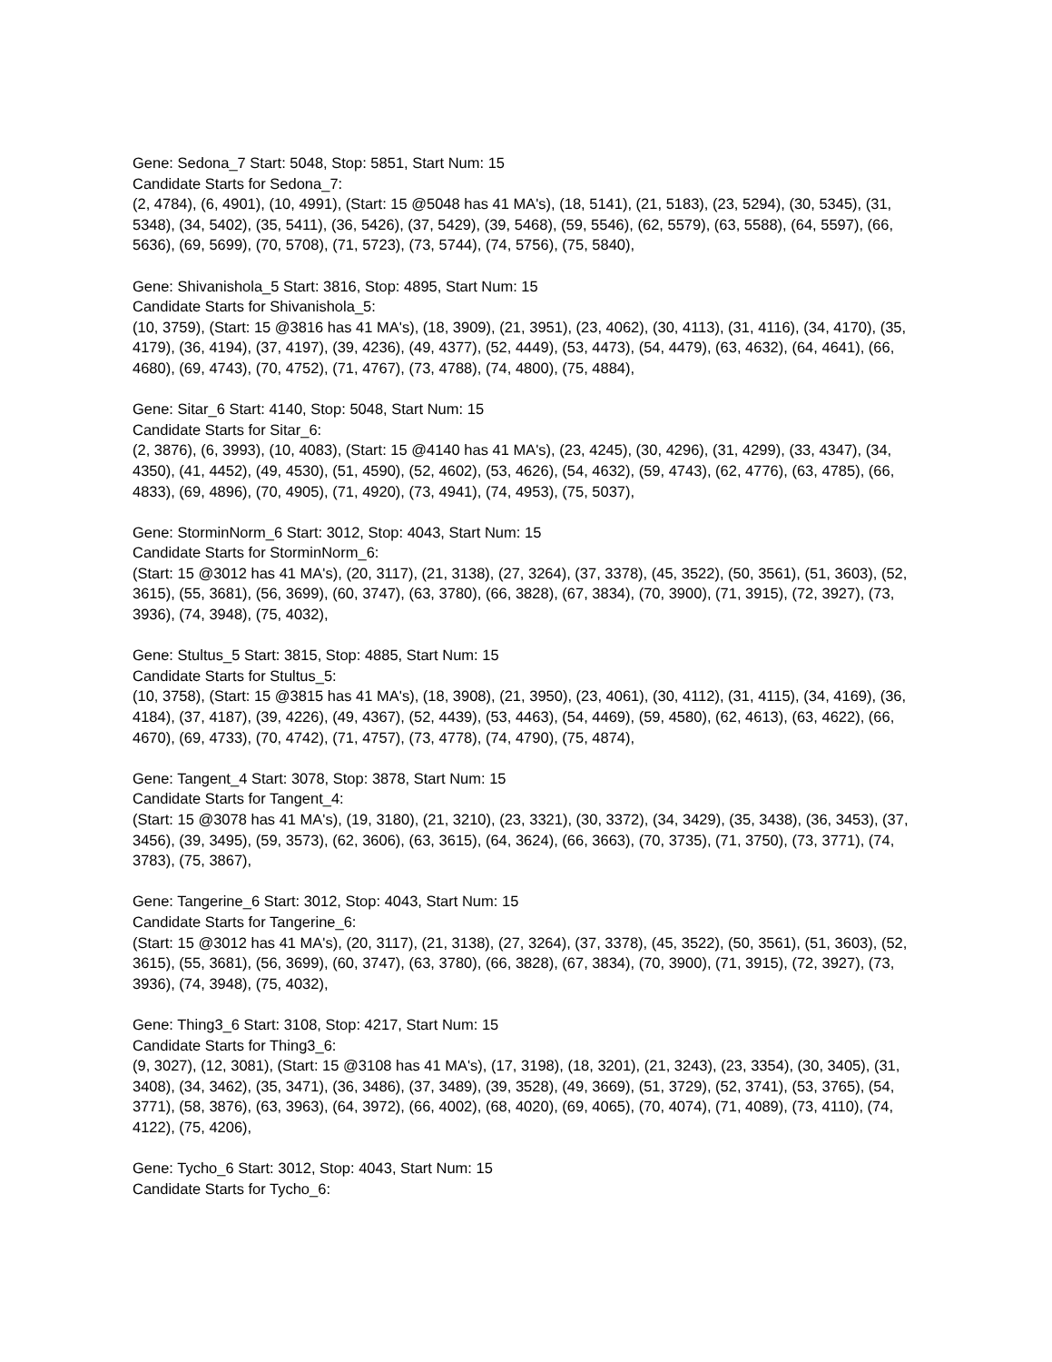Gene: Sedona_7 Start: 5048, Stop: 5851, Start Num: 15
Candidate Starts for Sedona_7:
(2, 4784), (6, 4901), (10, 4991), (Start: 15 @5048 has 41 MA's), (18, 5141), (21, 5183), (23, 5294), (30, 5345), (31, 5348), (34, 5402), (35, 5411), (36, 5426), (37, 5429), (39, 5468), (59, 5546), (62, 5579), (63, 5588), (64, 5597), (66, 5636), (69, 5699), (70, 5708), (71, 5723), (73, 5744), (74, 5756), (75, 5840),
Gene: Shivanishola_5 Start: 3816, Stop: 4895, Start Num: 15
Candidate Starts for Shivanishola_5:
(10, 3759), (Start: 15 @3816 has 41 MA's), (18, 3909), (21, 3951), (23, 4062), (30, 4113), (31, 4116), (34, 4170), (35, 4179), (36, 4194), (37, 4197), (39, 4236), (49, 4377), (52, 4449), (53, 4473), (54, 4479), (63, 4632), (64, 4641), (66, 4680), (69, 4743), (70, 4752), (71, 4767), (73, 4788), (74, 4800), (75, 4884),
Gene: Sitar_6 Start: 4140, Stop: 5048, Start Num: 15
Candidate Starts for Sitar_6:
(2, 3876), (6, 3993), (10, 4083), (Start: 15 @4140 has 41 MA's), (23, 4245), (30, 4296), (31, 4299), (33, 4347), (34, 4350), (41, 4452), (49, 4530), (51, 4590), (52, 4602), (53, 4626), (54, 4632), (59, 4743), (62, 4776), (63, 4785), (66, 4833), (69, 4896), (70, 4905), (71, 4920), (73, 4941), (74, 4953), (75, 5037),
Gene: StorminNorm_6 Start: 3012, Stop: 4043, Start Num: 15
Candidate Starts for StorminNorm_6:
(Start: 15 @3012 has 41 MA's), (20, 3117), (21, 3138), (27, 3264), (37, 3378), (45, 3522), (50, 3561), (51, 3603), (52, 3615), (55, 3681), (56, 3699), (60, 3747), (63, 3780), (66, 3828), (67, 3834), (70, 3900), (71, 3915), (72, 3927), (73, 3936), (74, 3948), (75, 4032),
Gene: Stultus_5 Start: 3815, Stop: 4885, Start Num: 15
Candidate Starts for Stultus_5:
(10, 3758), (Start: 15 @3815 has 41 MA's), (18, 3908), (21, 3950), (23, 4061), (30, 4112), (31, 4115), (34, 4169), (36, 4184), (37, 4187), (39, 4226), (49, 4367), (52, 4439), (53, 4463), (54, 4469), (59, 4580), (62, 4613), (63, 4622), (66, 4670), (69, 4733), (70, 4742), (71, 4757), (73, 4778), (74, 4790), (75, 4874),
Gene: Tangent_4 Start: 3078, Stop: 3878, Start Num: 15
Candidate Starts for Tangent_4:
(Start: 15 @3078 has 41 MA's), (19, 3180), (21, 3210), (23, 3321), (30, 3372), (34, 3429), (35, 3438), (36, 3453), (37, 3456), (39, 3495), (59, 3573), (62, 3606), (63, 3615), (64, 3624), (66, 3663), (70, 3735), (71, 3750), (73, 3771), (74, 3783), (75, 3867),
Gene: Tangerine_6 Start: 3012, Stop: 4043, Start Num: 15
Candidate Starts for Tangerine_6:
(Start: 15 @3012 has 41 MA's), (20, 3117), (21, 3138), (27, 3264), (37, 3378), (45, 3522), (50, 3561), (51, 3603), (52, 3615), (55, 3681), (56, 3699), (60, 3747), (63, 3780), (66, 3828), (67, 3834), (70, 3900), (71, 3915), (72, 3927), (73, 3936), (74, 3948), (75, 4032),
Gene: Thing3_6 Start: 3108, Stop: 4217, Start Num: 15
Candidate Starts for Thing3_6:
(9, 3027), (12, 3081), (Start: 15 @3108 has 41 MA's), (17, 3198), (18, 3201), (21, 3243), (23, 3354), (30, 3405), (31, 3408), (34, 3462), (35, 3471), (36, 3486), (37, 3489), (39, 3528), (49, 3669), (51, 3729), (52, 3741), (53, 3765), (54, 3771), (58, 3876), (63, 3963), (64, 3972), (66, 4002), (68, 4020), (69, 4065), (70, 4074), (71, 4089), (73, 4110), (74, 4122), (75, 4206),
Gene: Tycho_6 Start: 3012, Stop: 4043, Start Num: 15
Candidate Starts for Tycho_6: